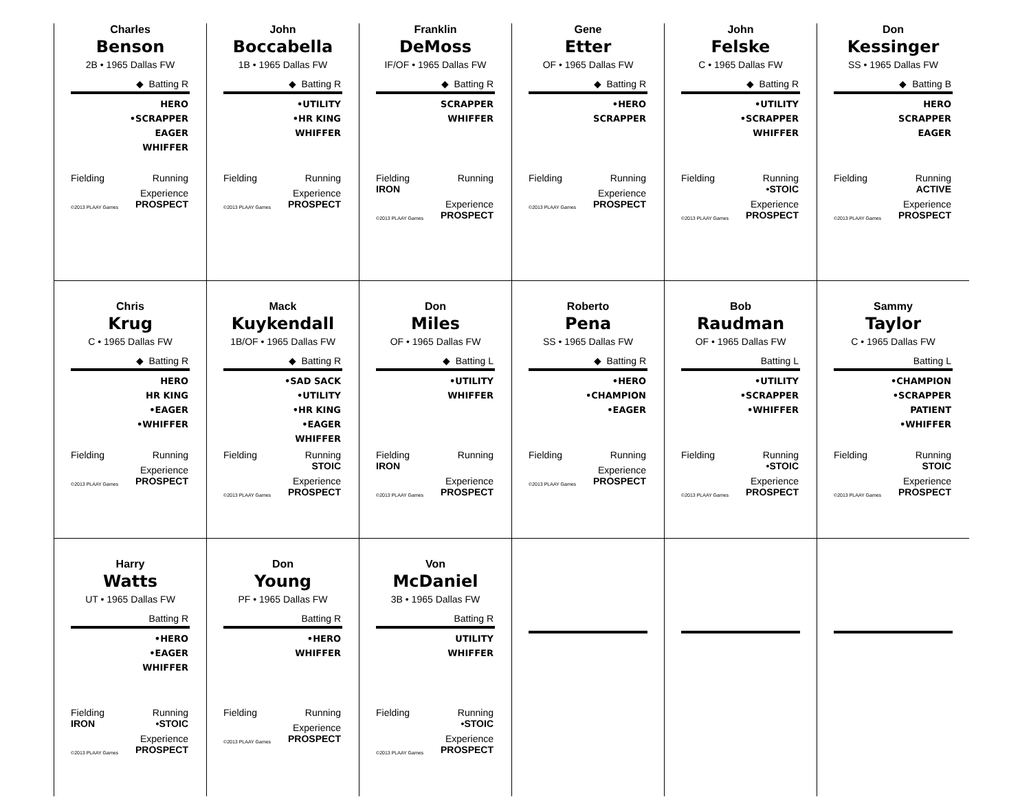Charles
Benson
2B • 1965 Dallas FW
◆ Batting R
HERO
•SCRAPPER
EAGER
WHIFFER
Fielding Running
©2013 PLAAY Games Experience
PROSPECT
John
Boccabella
1B • 1965 Dallas FW
◆ Batting R
•UTILITY
•HR KING
WHIFFER
Fielding Running
©2013 PLAAY Games Experience
PROSPECT
Franklin
DeMoss
IF/OF • 1965 Dallas FW
◆ Batting R
SCRAPPER
WHIFFER
Fielding
IRON Running
©2013 PLAAY Games Experience
PROSPECT
Gene
Etter
OF • 1965 Dallas FW
◆ Batting R
•HERO
SCRAPPER
Fielding Running
©2013 PLAAY Games Experience
PROSPECT
John
Felske
C • 1965 Dallas FW
◆ Batting R
•UTILITY
•SCRAPPER
WHIFFER
Fielding Running
•STOIC
©2013 PLAAY Games Experience
PROSPECT
Don
Kessinger
SS • 1965 Dallas FW
◆ Batting B
HERO
SCRAPPER
EAGER
Fielding Running
ACTIVE
©2013 PLAAY Games Experience
PROSPECT
Chris
Krug
C • 1965 Dallas FW
◆ Batting R
HERO
HR KING
•EAGER
•WHIFFER
Fielding Running
©2013 PLAAY Games Experience
PROSPECT
Mack
Kuykendall
1B/OF • 1965 Dallas FW
◆ Batting R
•SAD SACK
•UTILITY
•HR KING
•EAGER
WHIFFER
Fielding Running
STOIC
©2013 PLAAY Games Experience
PROSPECT
Don
Miles
OF • 1965 Dallas FW
◆ Batting L
•UTILITY
WHIFFER
Fielding
IRON Running
©2013 PLAAY Games Experience
PROSPECT
Roberto
Pena
SS • 1965 Dallas FW
◆ Batting R
•HERO
•CHAMPION
•EAGER
Fielding Running
©2013 PLAAY Games Experience
PROSPECT
Bob
Raudman
OF • 1965 Dallas FW
Batting L
•UTILITY
•SCRAPPER
•WHIFFER
Fielding Running
•STOIC
©2013 PLAAY Games Experience
PROSPECT
Sammy
Taylor
C • 1965 Dallas FW
Batting L
•CHAMPION
•SCRAPPER
PATIENT
•WHIFFER
Fielding Running
STOIC
©2013 PLAAY Games Experience
PROSPECT
Harry
Watts
UT • 1965 Dallas FW
Batting R
•HERO
•EAGER
WHIFFER
Fielding
IRON Running
•STOIC
©2013 PLAAY Games Experience
PROSPECT
Don
Young
PF • 1965 Dallas FW
Batting R
•HERO
WHIFFER
Fielding Running
©2013 PLAAY Games Experience
PROSPECT
Von
McDaniel
3B • 1965 Dallas FW
Batting R
UTILITY
WHIFFER
Fielding Running
•STOIC
©2013 PLAAY Games Experience
PROSPECT